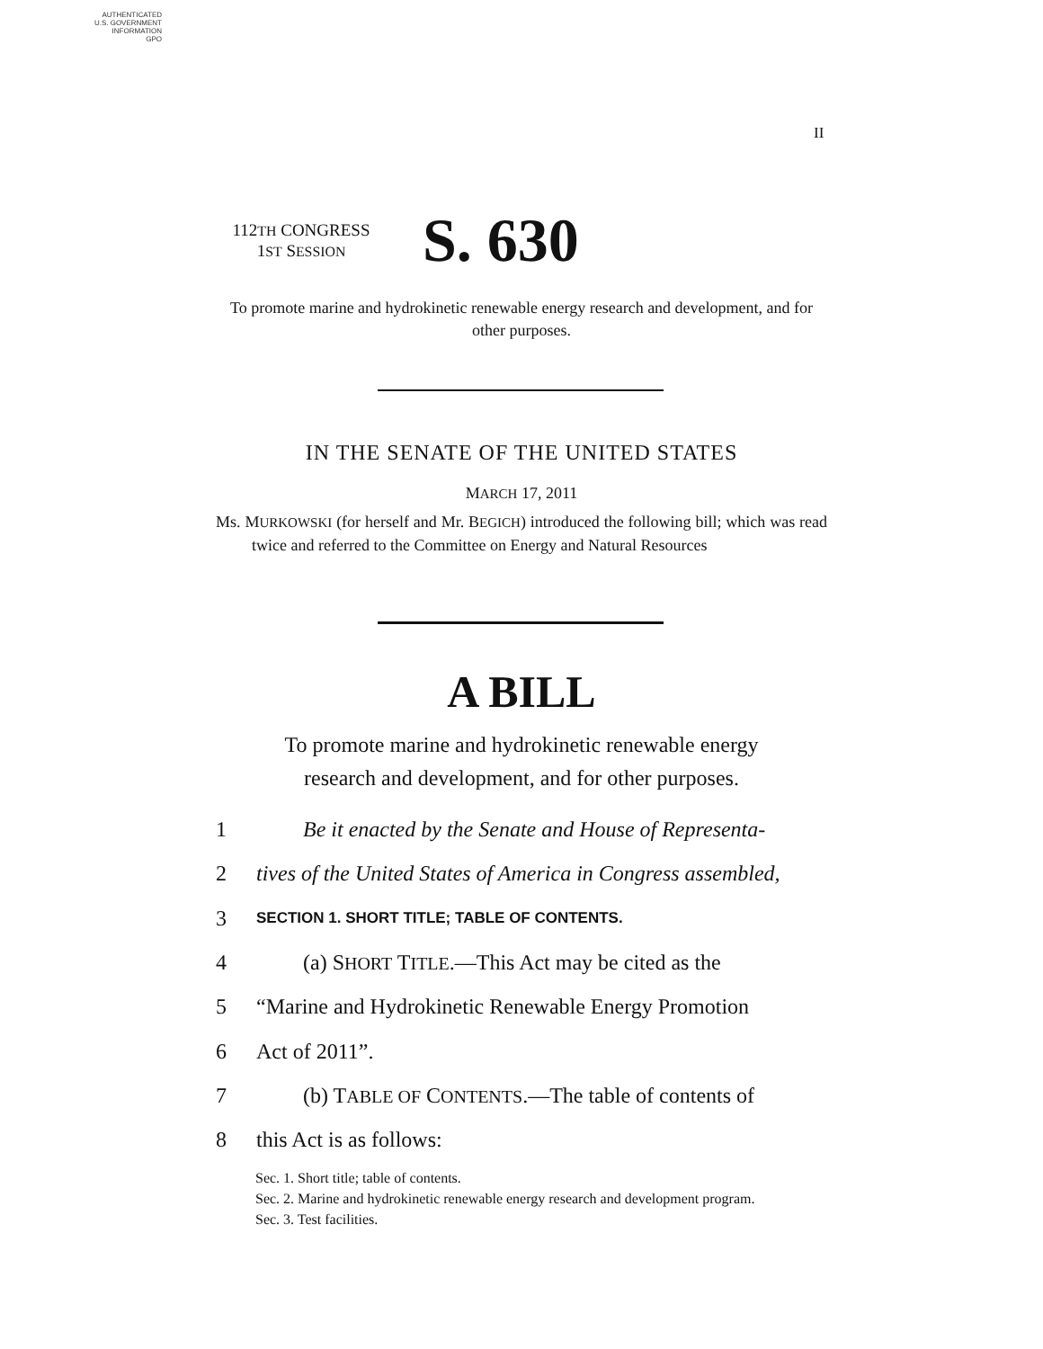AUTHENTICATED
U.S. GOVERNMENT
INFORMATION
GPO
II
112TH CONGRESS
1ST SESSION
S. 630
To promote marine and hydrokinetic renewable energy research and development, and for other purposes.
IN THE SENATE OF THE UNITED STATES
MARCH 17, 2011
Ms. MURKOWSKI (for herself and Mr. BEGICH) introduced the following bill; which was read twice and referred to the Committee on Energy and Natural Resources
A BILL
To promote marine and hydrokinetic renewable energy
research and development, and for other purposes.
1 Be it enacted by the Senate and House of Representa-
2 tives of the United States of America in Congress assembled,
3 SECTION 1. SHORT TITLE; TABLE OF CONTENTS.
4 (a) SHORT TITLE.—This Act may be cited as the
5 “Marine and Hydrokinetic Renewable Energy Promotion
6 Act of 2011”.
7 (b) TABLE OF CONTENTS.—The table of contents of
8 this Act is as follows:
Sec. 1. Short title; table of contents.
Sec. 2. Marine and hydrokinetic renewable energy research and development program.
Sec. 3. Test facilities.